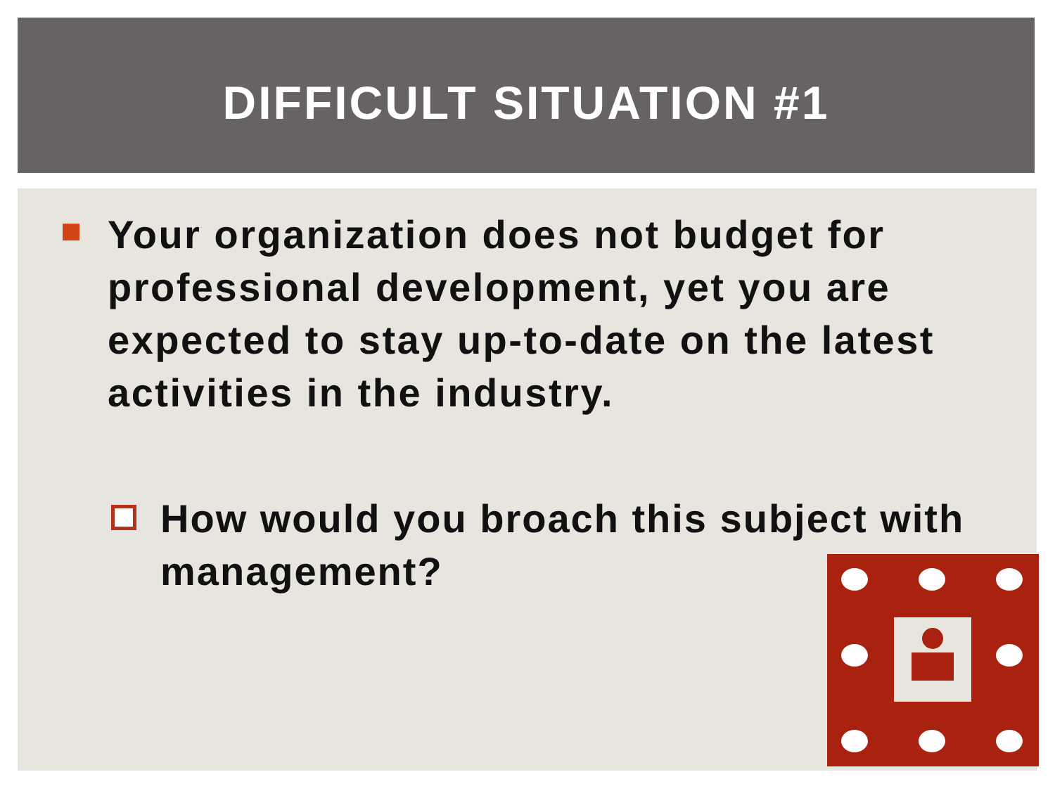DIFFICULT SITUATION #1
Your organization does not budget for professional development, yet you are expected to stay up-to-date on the latest activities in the industry.
How would you broach this subject with management?